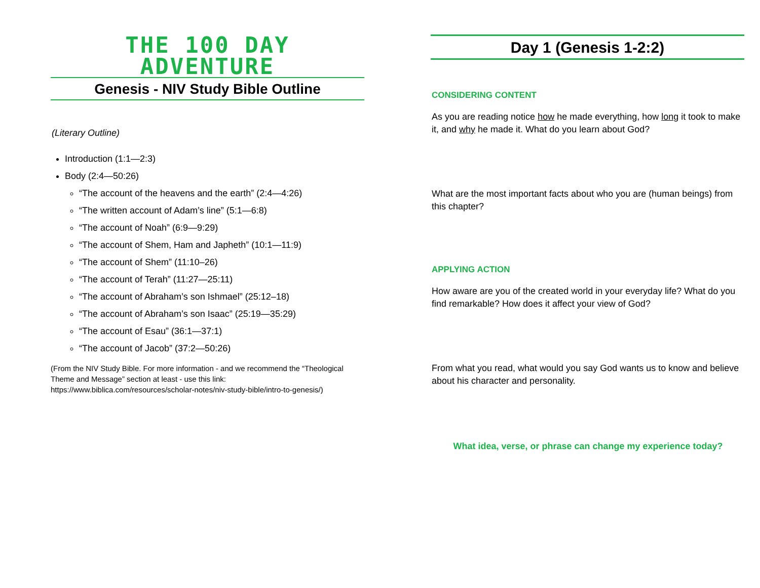THE 100 DAY ADVENTURE
Genesis - NIV Study Bible Outline
(Literary Outline)
Introduction (1:1—2:3)
Body (2:4—50:26)
“The account of the heavens and the earth” (2:4—4:26)
“The written account of Adam’s line” (5:1—6:8)
“The account of Noah” (6:9—9:29)
“The account of Shem, Ham and Japheth” (10:1—11:9)
“The account of Shem” (11:10–26)
“The account of Terah” (11:27—25:11)
“The account of Abraham’s son Ishmael” (25:12–18)
“The account of Abraham’s son Isaac” (25:19—35:29)
“The account of Esau” (36:1—37:1)
“The account of Jacob” (37:2—50:26)
(From the NIV Study Bible. For more information - and we recommend the “Theological Theme and Message” section at least - use this link: https://www.biblica.com/resources/scholar-notes/niv-study-bible/intro-to-genesis/)
Day 1 (Genesis 1-2:2)
CONSIDERING CONTENT
As you are reading notice how he made everything, how long it took to make it, and why he made it. What do you learn about God?
What are the most important facts about who you are (human beings) from this chapter?
APPLYING ACTION
How aware are you of the created world in your everyday life? What do you find remarkable? How does it affect your view of God?
From what you read, what would you say God wants us to know and believe about his character and personality.
What idea, verse, or phrase can change my experience today?